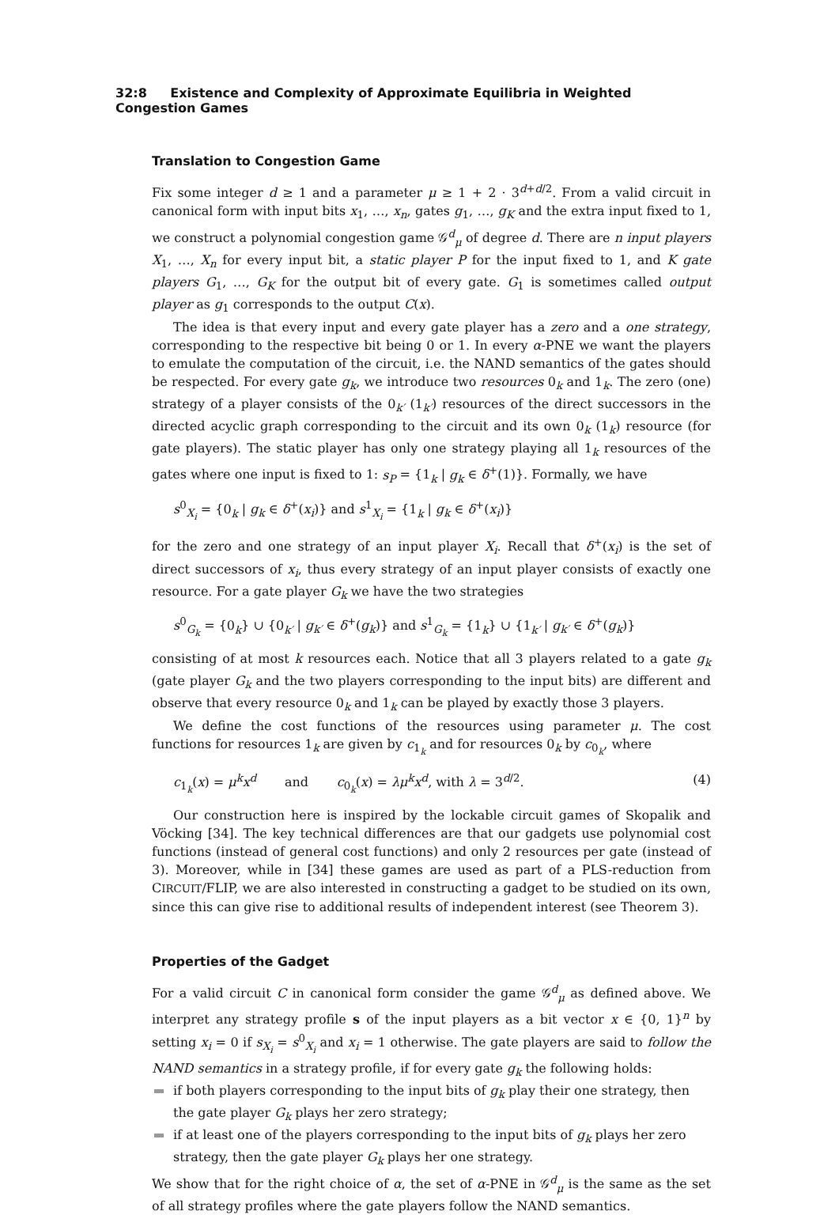32:8 Existence and Complexity of Approximate Equilibria in Weighted Congestion Games
Translation to Congestion Game
Fix some integer d ≥ 1 and a parameter μ ≥ 1 + 2 · 3<sup>d+d/2</sup>. From a valid circuit in canonical form with input bits x<sub>1</sub>, …, x<sub>n</sub>, gates g<sub>1</sub>, …, g<sub>K</sub> and the extra input fixed to 1, we construct a polynomial congestion game 𝒢<sup>d</sup><sub>μ</sub> of degree d. There are n input players X<sub>1</sub>, …, X<sub>n</sub> for every input bit, a static player P for the input fixed to 1, and K gate players G<sub>1</sub>, …, G<sub>K</sub> for the output bit of every gate. G<sub>1</sub> is sometimes called output player as g<sub>1</sub> corresponds to the output C(x).
The idea is that every input and every gate player has a zero and a one strategy, corresponding to the respective bit being 0 or 1. In every α-PNE we want the players to emulate the computation of the circuit, i.e. the NAND semantics of the gates should be respected. For every gate g<sub>k</sub>, we introduce two resources 0<sub>k</sub> and 1<sub>k</sub>. The zero (one) strategy of a player consists of the 0<sub>k′</sub> (1<sub>k′</sub>) resources of the direct successors in the directed acyclic graph corresponding to the circuit and its own 0<sub>k</sub> (1<sub>k</sub>) resource (for gate players). The static player has only one strategy playing all 1<sub>k</sub> resources of the gates where one input is fixed to 1: s<sub>P</sub> = {1<sub>k</sub> | g<sub>k</sub> ∈ δ<sup>+</sup>(1)}. Formally, we have
s<sup>0</sup><sub>X<sub>i</sub></sub> = {0<sub>k</sub> | g<sub>k</sub> ∈ δ<sup>+</sup>(x<sub>i</sub>)} and s<sup>1</sup><sub>X<sub>i</sub></sub> = {1<sub>k</sub> | g<sub>k</sub> ∈ δ<sup>+</sup>(x<sub>i</sub>)}
for the zero and one strategy of an input player X<sub>i</sub>. Recall that δ<sup>+</sup>(x<sub>i</sub>) is the set of direct successors of x<sub>i</sub>, thus every strategy of an input player consists of exactly one resource. For a gate player G<sub>k</sub> we have the two strategies
s<sup>0</sup><sub>G<sub>k</sub></sub> = {0<sub>k</sub>} ∪ {0<sub>k′</sub> | g<sub>k′</sub> ∈ δ<sup>+</sup>(g<sub>k</sub>)} and s<sup>1</sup><sub>G<sub>k</sub></sub> = {1<sub>k</sub>} ∪ {1<sub>k′</sub> | g<sub>k′</sub> ∈ δ<sup>+</sup>(g<sub>k</sub>)}
consisting of at most k resources each. Notice that all 3 players related to a gate g<sub>k</sub> (gate player G<sub>k</sub> and the two players corresponding to the input bits) are different and observe that every resource 0<sub>k</sub> and 1<sub>k</sub> can be played by exactly those 3 players.
We define the cost functions of the resources using parameter μ. The cost functions for resources 1<sub>k</sub> are given by c<sub>1<sub>k</sub></sub> and for resources 0<sub>k</sub> by c<sub>0<sub>k</sub></sub>, where
c<sub>1<sub>k</sub></sub>(x) = μ<sup>k</sup>x<sup>d</sup> and c<sub>0<sub>k</sub></sub>(x) = λμ<sup>k</sup>x<sup>d</sup>, with λ = 3<sup>d/2</sup>. (4)
Our construction here is inspired by the lockable circuit games of Skopalik and Vöcking [34]. The key technical differences are that our gadgets use polynomial cost functions (instead of general cost functions) and only 2 resources per gate (instead of 3). Moreover, while in [34] these games are used as part of a PLS-reduction from CIRCUIT/FLIP, we are also interested in constructing a gadget to be studied on its own, since this can give rise to additional results of independent interest (see Theorem 3).
Properties of the Gadget
For a valid circuit C in canonical form consider the game 𝒢<sup>d</sup><sub>μ</sub> as defined above. We interpret any strategy profile s of the input players as a bit vector x ∈ {0, 1}<sup>n</sup> by setting x<sub>i</sub> = 0 if s<sub>X<sub>i</sub></sub> = s<sup>0</sup><sub>X<sub>i</sub></sub> and x<sub>i</sub> = 1 otherwise. The gate players are said to follow the NAND semantics in a strategy profile, if for every gate g<sub>k</sub> the following holds:
if both players corresponding to the input bits of g<sub>k</sub> play their one strategy, then the gate player G<sub>k</sub> plays her zero strategy;
if at least one of the players corresponding to the input bits of g<sub>k</sub> plays her zero strategy, then the gate player G<sub>k</sub> plays her one strategy.
We show that for the right choice of α, the set of α-PNE in 𝒢<sup>d</sup><sub>μ</sub> is the same as the set of all strategy profiles where the gate players follow the NAND semantics.